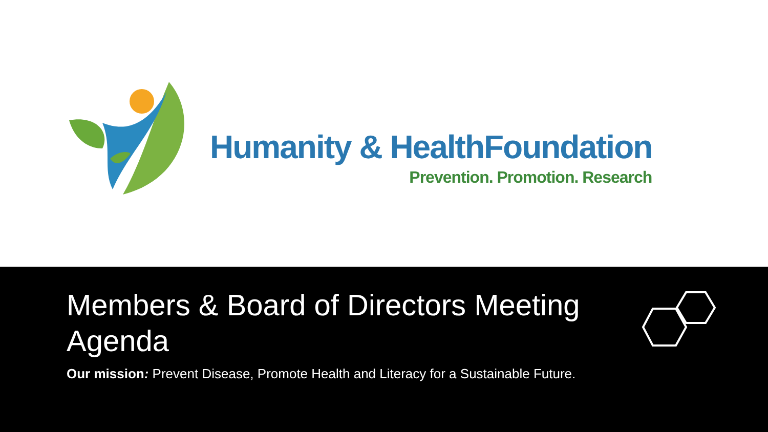Humanity & HealthFoundation
Prevention. Promotion. Research
Members & Board of Directors Meeting Agenda
Our mission: Prevent Disease, Promote Health and Literacy for a Sustainable Future.